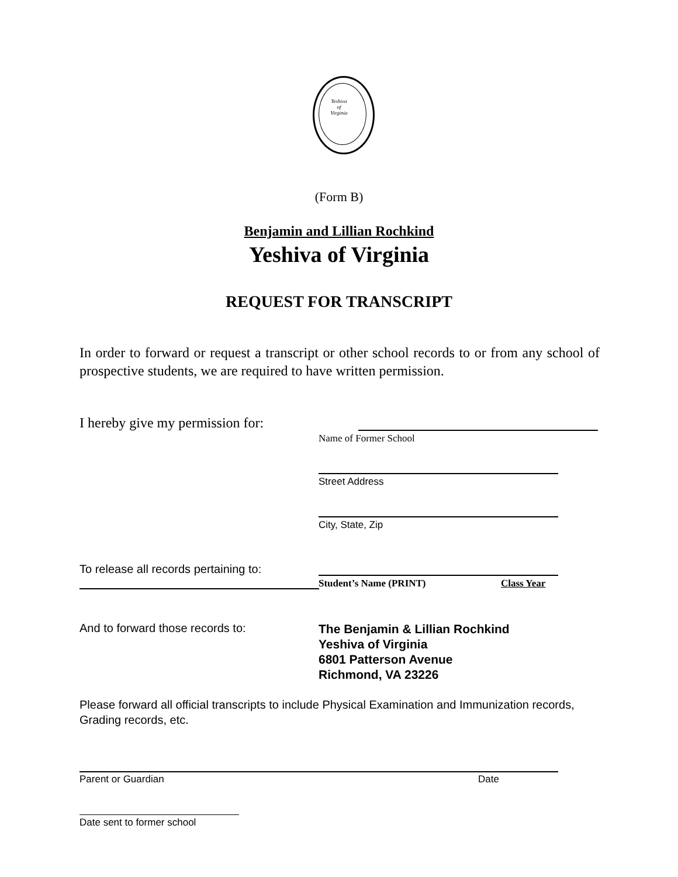Yeshiva
of
Virginia
(Form B)
Benjamin and Lillian Rochkind
Yeshiva of Virginia
REQUEST FOR TRANSCRIPT
In order to forward or request a transcript or other school records to or from any school of prospective students, we are required to have written permission.
I hereby give my permission for:
Name of Former School
Street Address
City, State, Zip
To release all records pertaining to:
Student’s Name (PRINT) Class Year
And to forward those records to:
The Benjamin & Lillian Rochkind
Yeshiva of Virginia
6801 Patterson Avenue
Richmond, VA 23226
Please forward all official transcripts to include Physical Examination and Immunization records, Grading records, etc.
Parent or Guardian Date
Date sent to former school